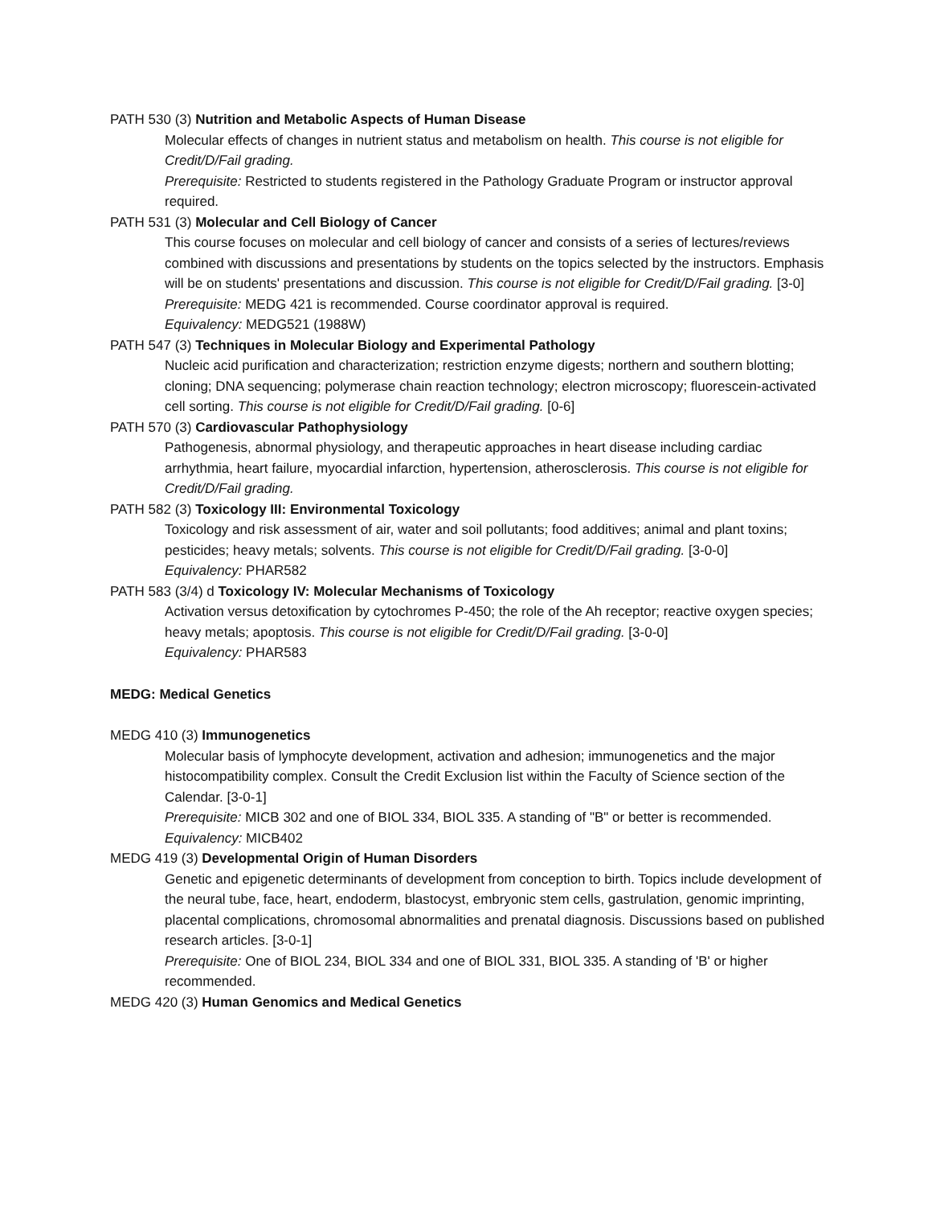PATH 530 (3) Nutrition and Metabolic Aspects of Human Disease
Molecular effects of changes in nutrient status and metabolism on health. This course is not eligible for Credit/D/Fail grading.
Prerequisite: Restricted to students registered in the Pathology Graduate Program or instructor approval required.
PATH 531 (3) Molecular and Cell Biology of Cancer
This course focuses on molecular and cell biology of cancer and consists of a series of lectures/reviews combined with discussions and presentations by students on the topics selected by the instructors. Emphasis will be on students' presentations and discussion. This course is not eligible for Credit/D/Fail grading. [3-0]
Prerequisite: MEDG 421 is recommended. Course coordinator approval is required.
Equivalency: MEDG521 (1988W)
PATH 547 (3) Techniques in Molecular Biology and Experimental Pathology
Nucleic acid purification and characterization; restriction enzyme digests; northern and southern blotting; cloning; DNA sequencing; polymerase chain reaction technology; electron microscopy; fluorescein-activated cell sorting. This course is not eligible for Credit/D/Fail grading. [0-6]
PATH 570 (3) Cardiovascular Pathophysiology
Pathogenesis, abnormal physiology, and therapeutic approaches in heart disease including cardiac arrhythmia, heart failure, myocardial infarction, hypertension, atherosclerosis. This course is not eligible for Credit/D/Fail grading.
PATH 582 (3) Toxicology III: Environmental Toxicology
Toxicology and risk assessment of air, water and soil pollutants; food additives; animal and plant toxins; pesticides; heavy metals; solvents. This course is not eligible for Credit/D/Fail grading. [3-0-0]
Equivalency: PHAR582
PATH 583 (3/4) d Toxicology IV: Molecular Mechanisms of Toxicology
Activation versus detoxification by cytochromes P-450; the role of the Ah receptor; reactive oxygen species; heavy metals; apoptosis. This course is not eligible for Credit/D/Fail grading. [3-0-0]
Equivalency: PHAR583
MEDG: Medical Genetics
MEDG 410 (3) Immunogenetics
Molecular basis of lymphocyte development, activation and adhesion; immunogenetics and the major histocompatibility complex. Consult the Credit Exclusion list within the Faculty of Science section of the Calendar. [3-0-1]
Prerequisite: MICB 302 and one of BIOL 334, BIOL 335. A standing of "B" or better is recommended.
Equivalency: MICB402
MEDG 419 (3) Developmental Origin of Human Disorders
Genetic and epigenetic determinants of development from conception to birth. Topics include development of the neural tube, face, heart, endoderm, blastocyst, embryonic stem cells, gastrulation, genomic imprinting, placental complications, chromosomal abnormalities and prenatal diagnosis. Discussions based on published research articles. [3-0-1]
Prerequisite: One of BIOL 234, BIOL 334 and one of BIOL 331, BIOL 335. A standing of 'B' or higher recommended.
MEDG 420 (3) Human Genomics and Medical Genetics